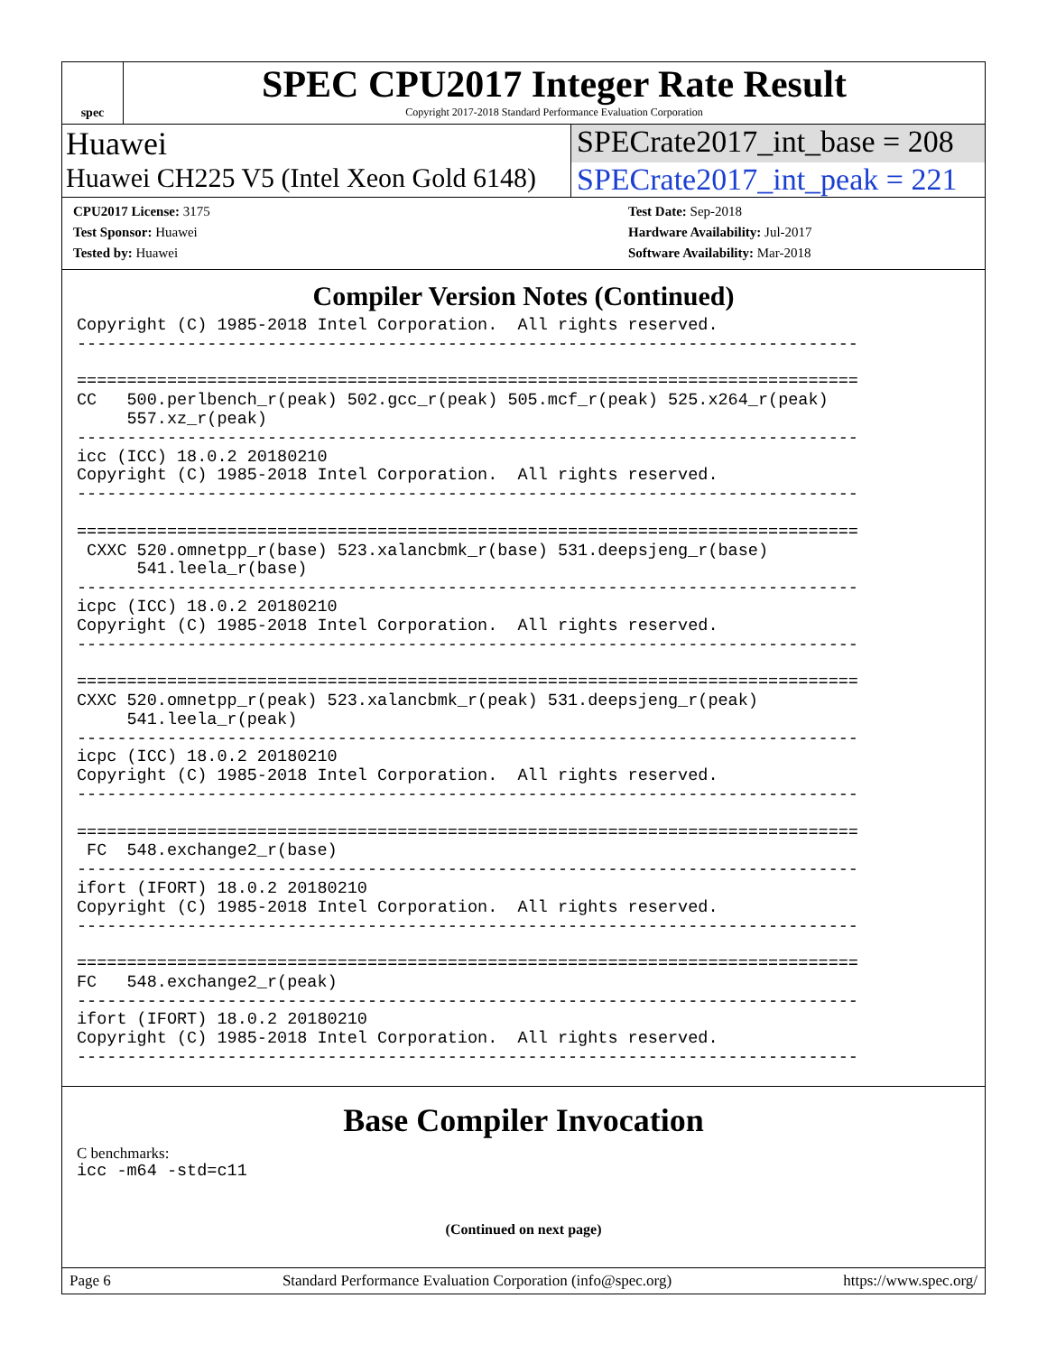spec
SPEC CPU2017 Integer Rate Result
Copyright 2017-2018 Standard Performance Evaluation Corporation
Huawei SPECrate2017_int_base = 208
Huawei CH225 V5 (Intel Xeon Gold 6148)
SPECrate2017_int_peak = 221
CPU2017 License: 3175
Test Sponsor: Huawei
Tested by: Huawei
Test Date: Sep-2018
Hardware Availability: Jul-2017
Software Availability: Mar-2018
Compiler Version Notes (Continued)
Copyright (C) 1985-2018 Intel Corporation.  All rights reserved.
------------------------------------------------------------------------------

==============================================================================
CC   500.perlbench_r(peak) 502.gcc_r(peak) 505.mcf_r(peak) 525.x264_r(peak)
     557.xz_r(peak)
------------------------------------------------------------------------------
icc (ICC) 18.0.2 20180210
Copyright (C) 1985-2018 Intel Corporation.  All rights reserved.
------------------------------------------------------------------------------

==============================================================================
 CXXC 520.omnetpp_r(base) 523.xalancbmk_r(base) 531.deepsjeng_r(base)
      541.leela_r(base)
------------------------------------------------------------------------------
icpc (ICC) 18.0.2 20180210
Copyright (C) 1985-2018 Intel Corporation.  All rights reserved.
------------------------------------------------------------------------------

==============================================================================
CXXC 520.omnetpp_r(peak) 523.xalancbmk_r(peak) 531.deepsjeng_r(peak)
     541.leela_r(peak)
------------------------------------------------------------------------------
icpc (ICC) 18.0.2 20180210
Copyright (C) 1985-2018 Intel Corporation.  All rights reserved.
------------------------------------------------------------------------------

==============================================================================
 FC  548.exchange2_r(base)
------------------------------------------------------------------------------
ifort (IFORT) 18.0.2 20180210
Copyright (C) 1985-2018 Intel Corporation.  All rights reserved.
------------------------------------------------------------------------------

==============================================================================
FC   548.exchange2_r(peak)
------------------------------------------------------------------------------
ifort (IFORT) 18.0.2 20180210
Copyright (C) 1985-2018 Intel Corporation.  All rights reserved.
------------------------------------------------------------------------------
Base Compiler Invocation
C benchmarks:
icc -m64 -std=c11
(Continued on next page)
Page 6 Standard Performance Evaluation Corporation (info@spec.org) https://www.spec.org/